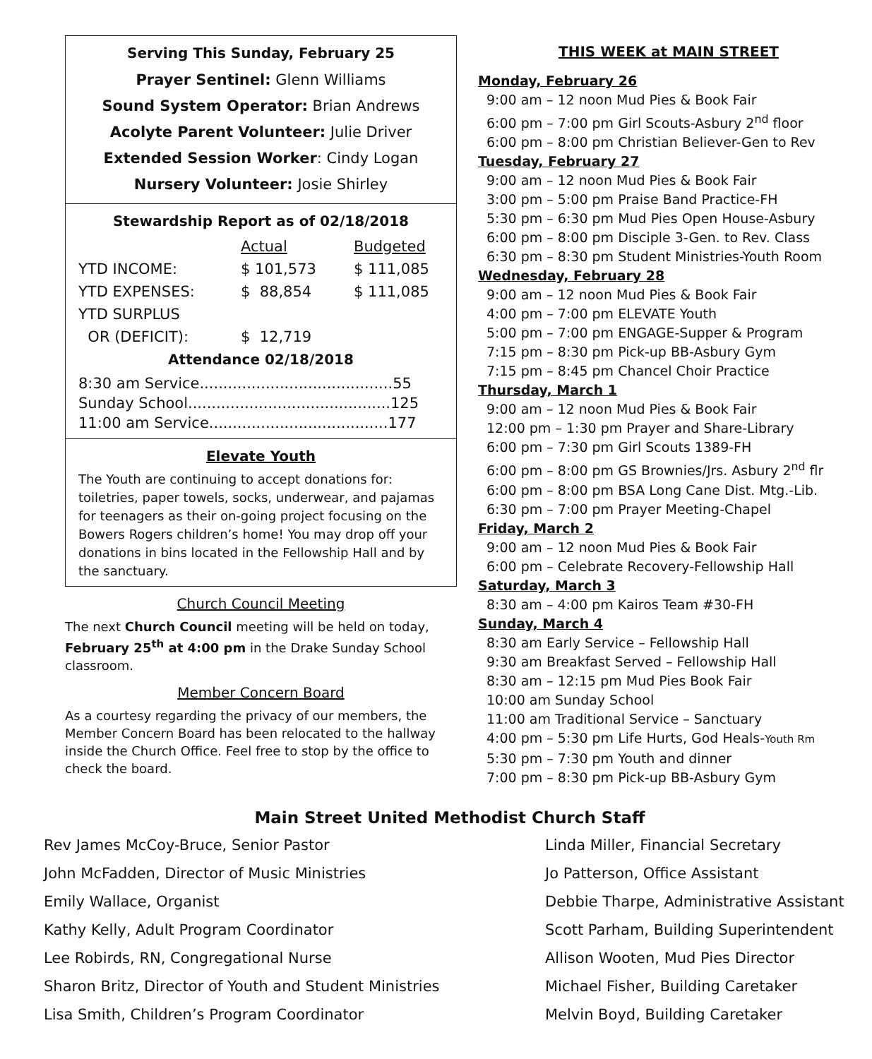Serving This Sunday, February 25
Prayer Sentinel: Glenn Williams
Sound System Operator: Brian Andrews
Acolyte Parent Volunteer: Julie Driver
Extended Session Worker: Cindy Logan
Nursery Volunteer: Josie Shirley
Stewardship Report as of 02/18/2018
| | Actual | Budgeted |
| --- | --- | --- |
| YTD INCOME: | $ 101,573 | $ 111,085 |
| YTD EXPENSES: | $ 88,854 | $ 111,085 |
| YTD SURPLUS | | |
| OR (DEFICIT): | $ 12,719 | |
Attendance 02/18/2018
8:30 am Service.........................................55
Sunday School...........................................125
11:00 am Service......................................177
Elevate Youth
The Youth are continuing to accept donations for: toiletries, paper towels, socks, underwear, and pajamas for teenagers as their on-going project focusing on the Bowers Rogers children’s home! You may drop off your donations in bins located in the Fellowship Hall and by the sanctuary.
Church Council Meeting
The next Church Council meeting will be held on today, February 25<sup>th</sup> at 4:00 pm in the Drake Sunday School classroom.
Member Concern Board
As a courtesy regarding the privacy of our members, the Member Concern Board has been relocated to the hallway inside the Church Office. Feel free to stop by the office to check the board.
THIS WEEK at MAIN STREET
Monday, February 26
9:00 am – 12 noon Mud Pies & Book Fair
6:00 pm – 7:00 pm Girl Scouts-Asbury 2<sup>nd</sup> floor
6:00 pm – 8:00 pm Christian Believer-Gen to Rev
Tuesday, February 27
9:00 am – 12 noon Mud Pies & Book Fair
3:00 pm – 5:00 pm Praise Band Practice-FH
5:30 pm – 6:30 pm Mud Pies Open House-Asbury
6:00 pm – 8:00 pm Disciple 3-Gen. to Rev. Class
6:30 pm – 8:30 pm Student Ministries-Youth Room
Wednesday, February 28
9:00 am – 12 noon Mud Pies & Book Fair
4:00 pm – 7:00 pm ELEVATE Youth
5:00 pm – 7:00 pm ENGAGE-Supper & Program
7:15 pm – 8:30 pm Pick-up BB-Asbury Gym
7:15 pm – 8:45 pm Chancel Choir Practice
Thursday, March 1
9:00 am – 12 noon Mud Pies & Book Fair
12:00 pm – 1:30 pm Prayer and Share-Library
6:00 pm – 7:30 pm Girl Scouts 1389-FH
6:00 pm – 8:00 pm GS Brownies/Jrs. Asbury 2<sup>nd</sup> flr
6:00 pm – 8:00 pm BSA Long Cane Dist. Mtg.-Lib.
6:30 pm – 7:00 pm Prayer Meeting-Chapel
Friday, March 2
9:00 am – 12 noon Mud Pies & Book Fair
6:00 pm – Celebrate Recovery-Fellowship Hall
Saturday, March 3
8:30 am – 4:00 pm Kairos Team #30-FH
Sunday, March 4
8:30 am Early Service – Fellowship Hall
9:30 am Breakfast Served – Fellowship Hall
8:30 am – 12:15 pm Mud Pies Book Fair
10:00 am Sunday School
11:00 am Traditional Service – Sanctuary
4:00 pm – 5:30 pm Life Hurts, God Heals-Youth Rm
5:30 pm – 7:30 pm Youth and dinner
7:00 pm – 8:30 pm Pick-up BB-Asbury Gym
Main Street United Methodist Church Staff
Rev James McCoy-Bruce, Senior Pastor
John McFadden, Director of Music Ministries
Emily Wallace, Organist
Kathy Kelly, Adult Program Coordinator
Lee Robirds, RN, Congregational Nurse
Sharon Britz, Director of Youth and Student Ministries
Lisa Smith, Children’s Program Coordinator
Linda Miller, Financial Secretary
Jo Patterson, Office Assistant
Debbie Tharpe, Administrative Assistant
Scott Parham, Building Superintendent
Allison Wooten, Mud Pies Director
Michael Fisher, Building Caretaker
Melvin Boyd, Building Caretaker